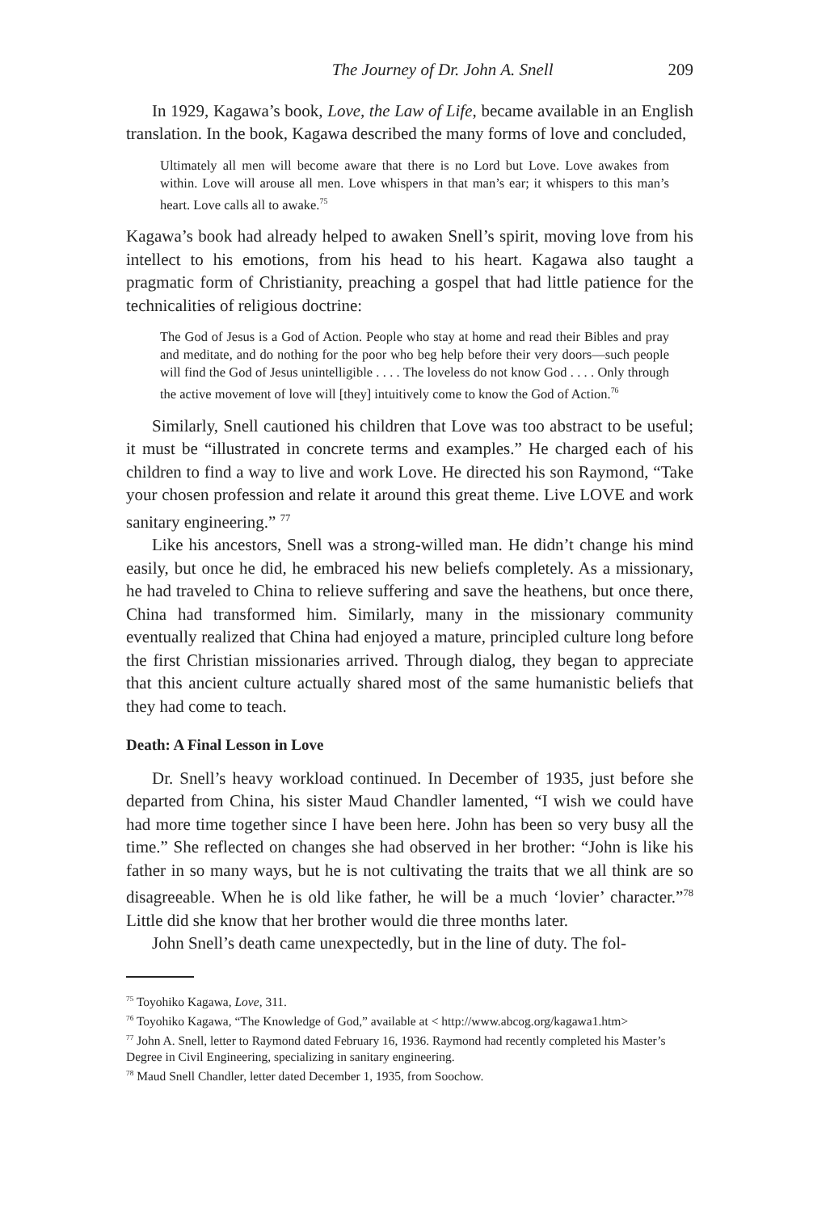The Journey of Dr. John A. Snell 209
In 1929, Kagawa’s book, Love, the Law of Life, became available in an English translation. In the book, Kagawa described the many forms of love and concluded,
Ultimately all men will become aware that there is no Lord but Love. Love awakes from within. Love will arouse all men. Love whispers in that man’s ear; it whispers to this man’s heart. Love calls all to awake.<sup>75</sup>
Kagawa’s book had already helped to awaken Snell’s spirit, moving love from his intellect to his emotions, from his head to his heart. Kagawa also taught a pragmatic form of Christianity, preaching a gospel that had little patience for the technicalities of religious doctrine:
The God of Jesus is a God of Action. People who stay at home and read their Bibles and pray and meditate, and do nothing for the poor who beg help before their very doors—such people will find the God of Jesus unintelligible . . . . The loveless do not know God . . . . Only through the active movement of love will [they] intuitively come to know the God of Action.<sup>76</sup>
Similarly, Snell cautioned his children that Love was too abstract to be useful; it must be “illustrated in concrete terms and examples.” He charged each of his children to find a way to live and work Love. He directed his son Raymond, “Take your chosen profession and relate it around this great theme. Live LOVE and work sanitary engineering.” <sup>77</sup>
Like his ancestors, Snell was a strong-willed man. He didn’t change his mind easily, but once he did, he embraced his new beliefs completely. As a missionary, he had traveled to China to relieve suffering and save the heathens, but once there, China had transformed him. Similarly, many in the missionary community eventually realized that China had enjoyed a mature, principled culture long before the first Christian missionaries arrived. Through dialog, they began to appreciate that this ancient culture actually shared most of the same humanistic beliefs that they had come to teach.
Death: A Final Lesson in Love
Dr. Snell’s heavy workload continued. In December of 1935, just before she departed from China, his sister Maud Chandler lamented, “I wish we could have had more time together since I have been here. John has been so very busy all the time.” She reflected on changes she had observed in her brother: “John is like his father in so many ways, but he is not cultivating the traits that we all think are so disagreeable. When he is old like father, he will be a much ‘lovier’ character.”<sup>78</sup> Little did she know that her brother would die three months later.
John Snell’s death came unexpectedly, but in the line of duty. The fol-
<sup>75</sup> Toyohiko Kagawa, Love, 311.
<sup>76</sup> Toyohiko Kagawa, “The Knowledge of God,” available at < http://www.abcog.org/kagawa1.htm>
<sup>77</sup> John A. Snell, letter to Raymond dated February 16, 1936. Raymond had recently completed his Master’s Degree in Civil Engineering, specializing in sanitary engineering.
<sup>78</sup> Maud Snell Chandler, letter dated December 1, 1935, from Soochow.